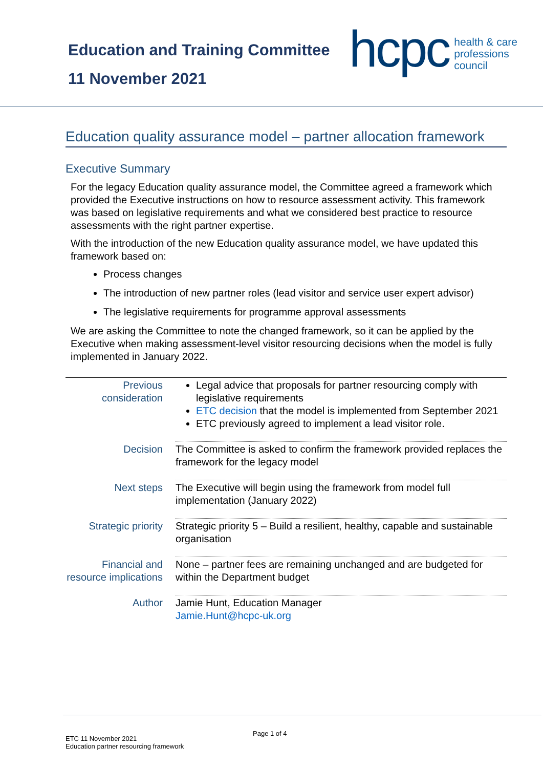Education and Training Committee
11 November 2021
hcpc health & care
professions
council
Education quality assurance model – partner allocation framework
Executive Summary
For the legacy Education quality assurance model, the Committee agreed a framework which provided the Executive instructions on how to resource assessment activity. This framework was based on legislative requirements and what we considered best practice to resource assessments with the right partner expertise.
With the introduction of the new Education quality assurance model, we have updated this framework based on:
Process changes
The introduction of new partner roles (lead visitor and service user expert advisor)
The legislative requirements for programme approval assessments
We are asking the Committee to note the changed framework, so it can be applied by the Executive when making assessment-level visitor resourcing decisions when the model is fully implemented in January 2022.
| Previous consideration | Legal advice that proposals for partner resourcing comply with legislative requirements ETC decision that the model is implemented from September 2021 ETC previously agreed to implement a lead visitor role. |
| Decision | The Committee is asked to confirm the framework provided replaces the framework for the legacy model |
| Next steps | The Executive will begin using the framework from model full implementation (January 2022) |
| Strategic priority | Strategic priority 5 – Build a resilient, healthy, capable and sustainable organisation |
| Financial and resource implications | None – partner fees are remaining unchanged and are budgeted for within the Department budget |
| Author | Jamie Hunt, Education Manager Jamie.Hunt@hcpc-uk.org |
ETC 11 November 2021
Education partner resourcing framework
Page 1 of 4